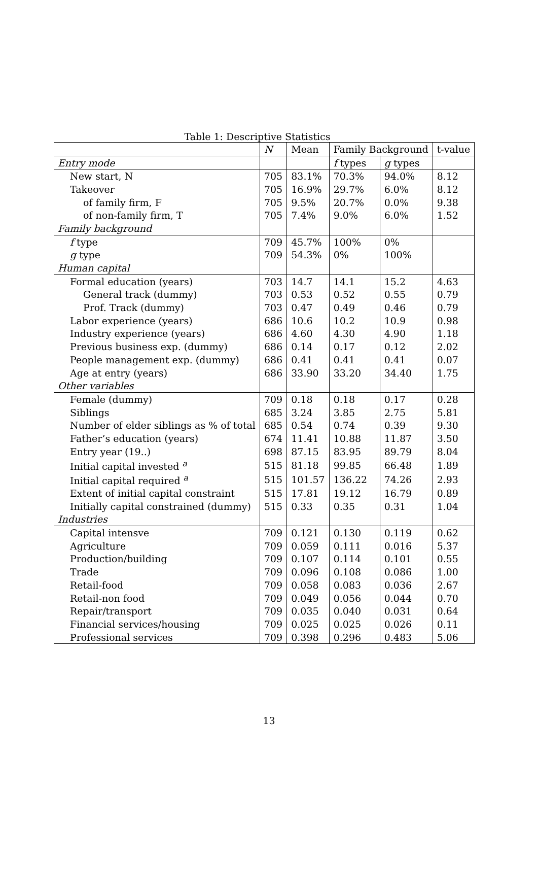Table 1: Descriptive Statistics
| | N | Mean | Family Background | | t-value |
| --- | --- | --- | --- | --- | --- |
| Entry mode | | | f types | g types | |
| New start, N | 705 | 83.1% | 70.3% | 94.0% | 8.12 |
| Takeover | 705 | 16.9% | 29.7% | 6.0% | 8.12 |
| of family firm, F | 705 | 9.5% | 20.7% | 0.0% | 9.38 |
| of non-family firm, T | 705 | 7.4% | 9.0% | 6.0% | 1.52 |
| Family background | | | | | |
| f type | 709 | 45.7% | 100% | 0% | |
| g type | 709 | 54.3% | 0% | 100% | |
| Human capital | | | | | |
| Formal education (years) | 703 | 14.7 | 14.1 | 15.2 | 4.63 |
| General track (dummy) | 703 | 0.53 | 0.52 | 0.55 | 0.79 |
| Prof. Track (dummy) | 703 | 0.47 | 0.49 | 0.46 | 0.79 |
| Labor experience (years) | 686 | 10.6 | 10.2 | 10.9 | 0.98 |
| Industry experience (years) | 686 | 4.60 | 4.30 | 4.90 | 1.18 |
| Previous business exp. (dummy) | 686 | 0.14 | 0.17 | 0.12 | 2.02 |
| People management exp. (dummy) | 686 | 0.41 | 0.41 | 0.41 | 0.07 |
| Age at entry (years) | 686 | 33.90 | 33.20 | 34.40 | 1.75 |
| Other variables | | | | | |
| Female (dummy) | 709 | 0.18 | 0.18 | 0.17 | 0.28 |
| Siblings | 685 | 3.24 | 3.85 | 2.75 | 5.81 |
| Number of elder siblings as % of total | 685 | 0.54 | 0.74 | 0.39 | 9.30 |
| Father’s education (years) | 674 | 11.41 | 10.88 | 11.87 | 3.50 |
| Entry year (19..) | 698 | 87.15 | 83.95 | 89.79 | 8.04 |
| Initial capital invested <sup>a</sup> | 515 | 81.18 | 99.85 | 66.48 | 1.89 |
| Initial capital required <sup>a</sup> | 515 | 101.57 | 136.22 | 74.26 | 2.93 |
| Extent of initial capital constraint | 515 | 17.81 | 19.12 | 16.79 | 0.89 |
| Initially capital constrained (dummy) | 515 | 0.33 | 0.35 | 0.31 | 1.04 |
| Industries | | | | | |
| Capital intensve | 709 | 0.121 | 0.130 | 0.119 | 0.62 |
| Agriculture | 709 | 0.059 | 0.111 | 0.016 | 5.37 |
| Production/building | 709 | 0.107 | 0.114 | 0.101 | 0.55 |
| Trade | 709 | 0.096 | 0.108 | 0.086 | 1.00 |
| Retail-food | 709 | 0.058 | 0.083 | 0.036 | 2.67 |
| Retail-non food | 709 | 0.049 | 0.056 | 0.044 | 0.70 |
| Repair/transport | 709 | 0.035 | 0.040 | 0.031 | 0.64 |
| Financial services/housing | 709 | 0.025 | 0.025 | 0.026 | 0.11 |
| Professional services | 709 | 0.398 | 0.296 | 0.483 | 5.06 |
13